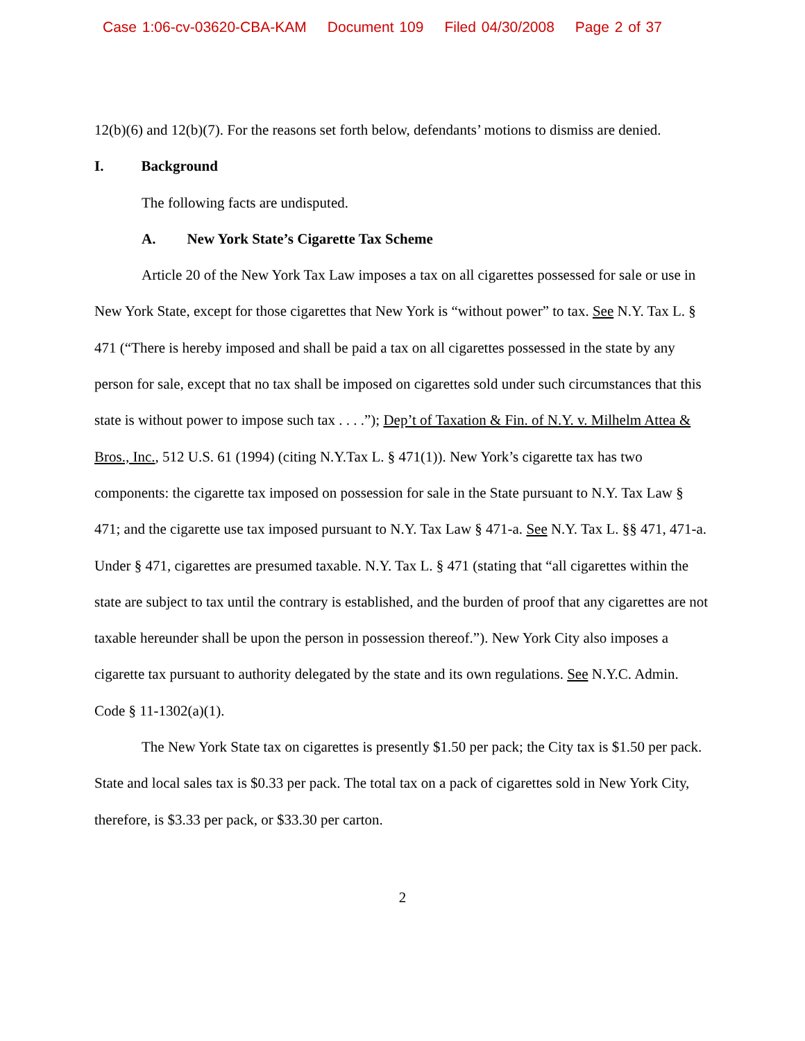Case 1:06-cv-03620-CBA-KAM Document 109 Filed 04/30/2008 Page 2 of 37
12(b)(6) and 12(b)(7). For the reasons set forth below, defendants’ motions to dismiss are denied.
I. Background
The following facts are undisputed.
A. New York State’s Cigarette Tax Scheme
Article 20 of the New York Tax Law imposes a tax on all cigarettes possessed for sale or use in New York State, except for those cigarettes that New York is “without power” to tax. See N.Y. Tax L. § 471 (“There is hereby imposed and shall be paid a tax on all cigarettes possessed in the state by any person for sale, except that no tax shall be imposed on cigarettes sold under such circumstances that this state is without power to impose such tax . . . .”); Dep’t of Taxation & Fin. of N.Y. v. Milhelm Attea & Bros., Inc., 512 U.S. 61 (1994) (citing N.Y.Tax L. § 471(1)). New York’s cigarette tax has two components: the cigarette tax imposed on possession for sale in the State pursuant to N.Y. Tax Law § 471; and the cigarette use tax imposed pursuant to N.Y. Tax Law § 471-a. See N.Y. Tax L. §§ 471, 471-a. Under § 471, cigarettes are presumed taxable. N.Y. Tax L. § 471 (stating that “all cigarettes within the state are subject to tax until the contrary is established, and the burden of proof that any cigarettes are not taxable hereunder shall be upon the person in possession thereof.”). New York City also imposes a cigarette tax pursuant to authority delegated by the state and its own regulations. See N.Y.C. Admin. Code § 11-1302(a)(1).
The New York State tax on cigarettes is presently $1.50 per pack; the City tax is $1.50 per pack. State and local sales tax is $0.33 per pack. The total tax on a pack of cigarettes sold in New York City, therefore, is $3.33 per pack, or $33.30 per carton.
2